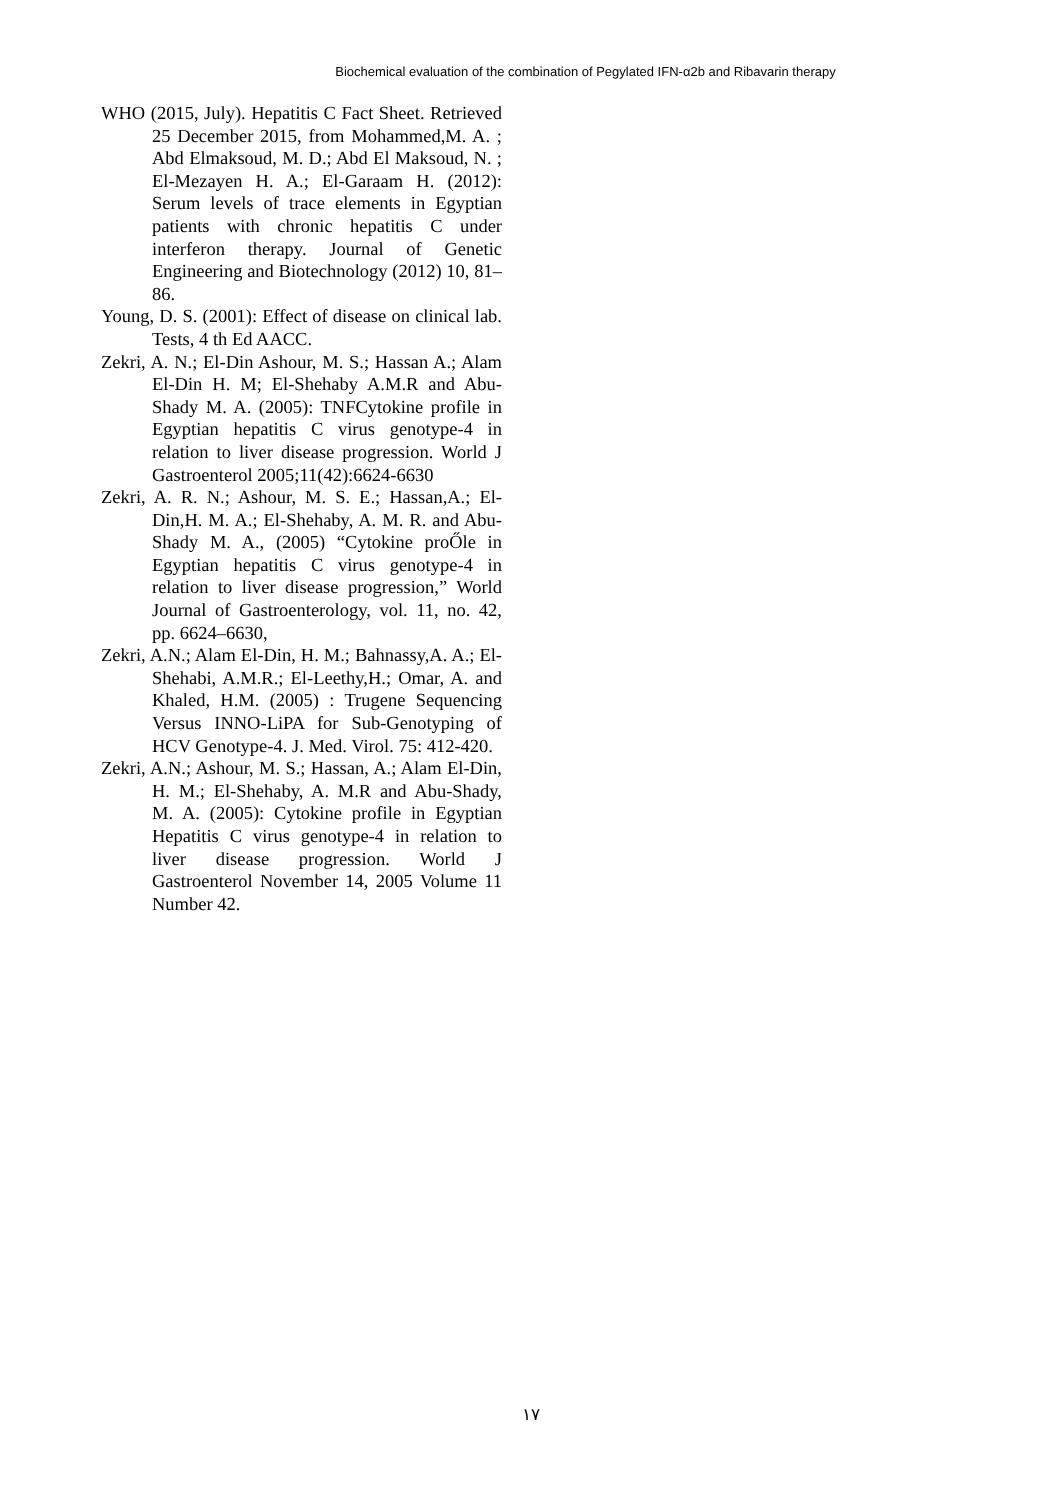Biochemical evaluation of the combination of Pegylated IFN-α2b and Ribavarin therapy
WHO (2015, July). Hepatitis C Fact Sheet. Retrieved 25 December 2015, from Mohammed,M. A. ; Abd Elmaksoud, M. D.; Abd El Maksoud, N. ; El-Mezayen H. A.; El-Garaam H. (2012): Serum levels of trace elements in Egyptian patients with chronic hepatitis C under interferon therapy. Journal of Genetic Engineering and Biotechnology (2012) 10, 81–86.
Young, D. S. (2001): Effect of disease on clinical lab. Tests, 4 th Ed AACC.
Zekri, A. N.; El-Din Ashour, M. S.; Hassan A.; Alam El-Din H. M; El-Shehaby A.M.R and Abu-Shady M. A. (2005): TNFCytokine profile in Egyptian hepatitis C virus genotype-4 in relation to liver disease progression. World J Gastroenterol 2005;11(42):6624-6630
Zekri, A. R. N.; Ashour, M. S. E.; Hassan,A.; El-Din,H. M. A.; El-Shehaby, A. M. R. and Abu-Shady M. A., (2005) “Cytokine proŐle in Egyptian hepatitis C virus genotype-4 in relation to liver disease progression,” World Journal of Gastroenterology, vol. 11, no. 42, pp. 6624–6630,
Zekri, A.N.; Alam El-Din, H. M.; Bahnassy,A. A.; El-Shehabi, A.M.R.; El-Leethy,H.; Omar, A. and Khaled, H.M. (2005) : Trugene Sequencing Versus INNO-LiPA for Sub-Genotyping of HCV Genotype-4. J. Med. Virol. 75: 412-420.
Zekri, A.N.; Ashour, M. S.; Hassan, A.; Alam El-Din, H. M.; El-Shehaby, A. M.R and Abu-Shady, M. A. (2005): Cytokine profile in Egyptian Hepatitis C virus genotype-4 in relation to liver disease progression. World J Gastroenterol November 14, 2005 Volume 11 Number 42.
١٧